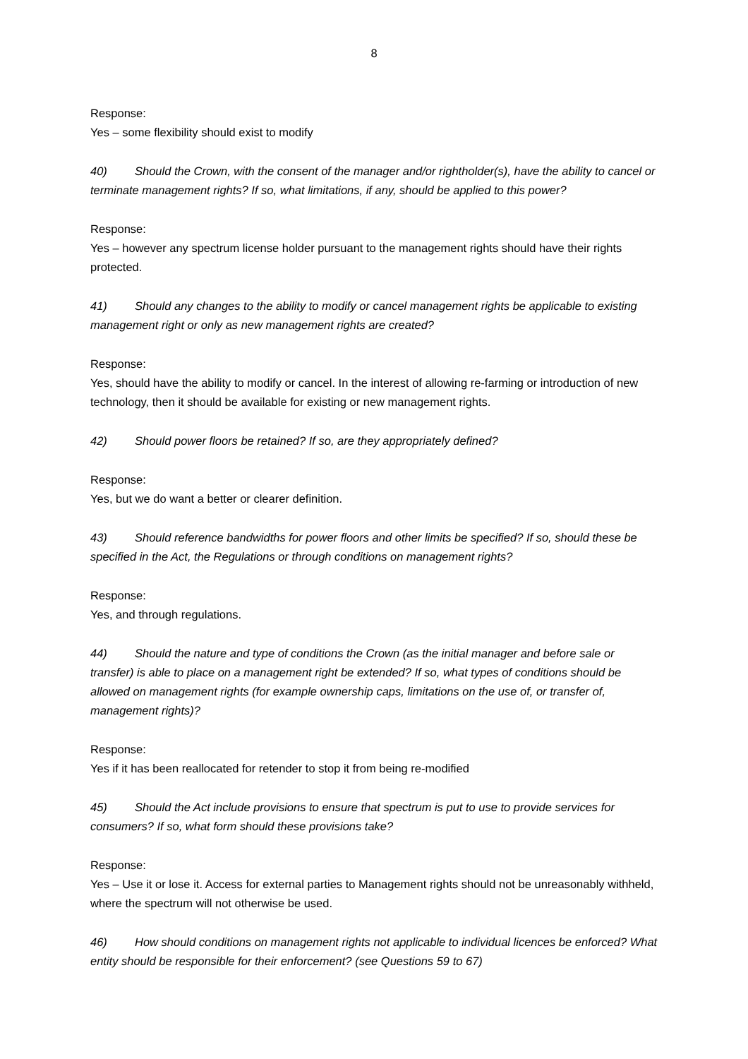8
Response:
Yes – some flexibility should exist to modify
40) Should the Crown, with the consent of the manager and/or rightholder(s), have the ability to cancel or terminate management rights? If so, what limitations, if any, should be applied to this power?
Response:
Yes – however any spectrum license holder pursuant to the management rights should have their rights protected.
41) Should any changes to the ability to modify or cancel management rights be applicable to existing management right or only as new management rights are created?
Response:
Yes, should have the ability to modify or cancel. In the interest of allowing re-farming or introduction of new technology, then it should be available for existing or new management rights.
42) Should power floors be retained? If so, are they appropriately defined?
Response:
Yes, but we do want a better or clearer definition.
43) Should reference bandwidths for power floors and other limits be specified? If so, should these be specified in the Act, the Regulations or through conditions on management rights?
Response:
Yes, and through regulations.
44) Should the nature and type of conditions the Crown (as the initial manager and before sale or transfer) is able to place on a management right be extended? If so, what types of conditions should be allowed on management rights (for example ownership caps, limitations on the use of, or transfer of, management rights)?
Response:
Yes if it has been reallocated for retender to stop it from being re-modified
45) Should the Act include provisions to ensure that spectrum is put to use to provide services for consumers? If so, what form should these provisions take?
Response:
Yes – Use it or lose it. Access for external parties to Management rights should not be unreasonably withheld, where the spectrum will not otherwise be used.
46) How should conditions on management rights not applicable to individual licences be enforced? What entity should be responsible for their enforcement? (see Questions 59 to 67)